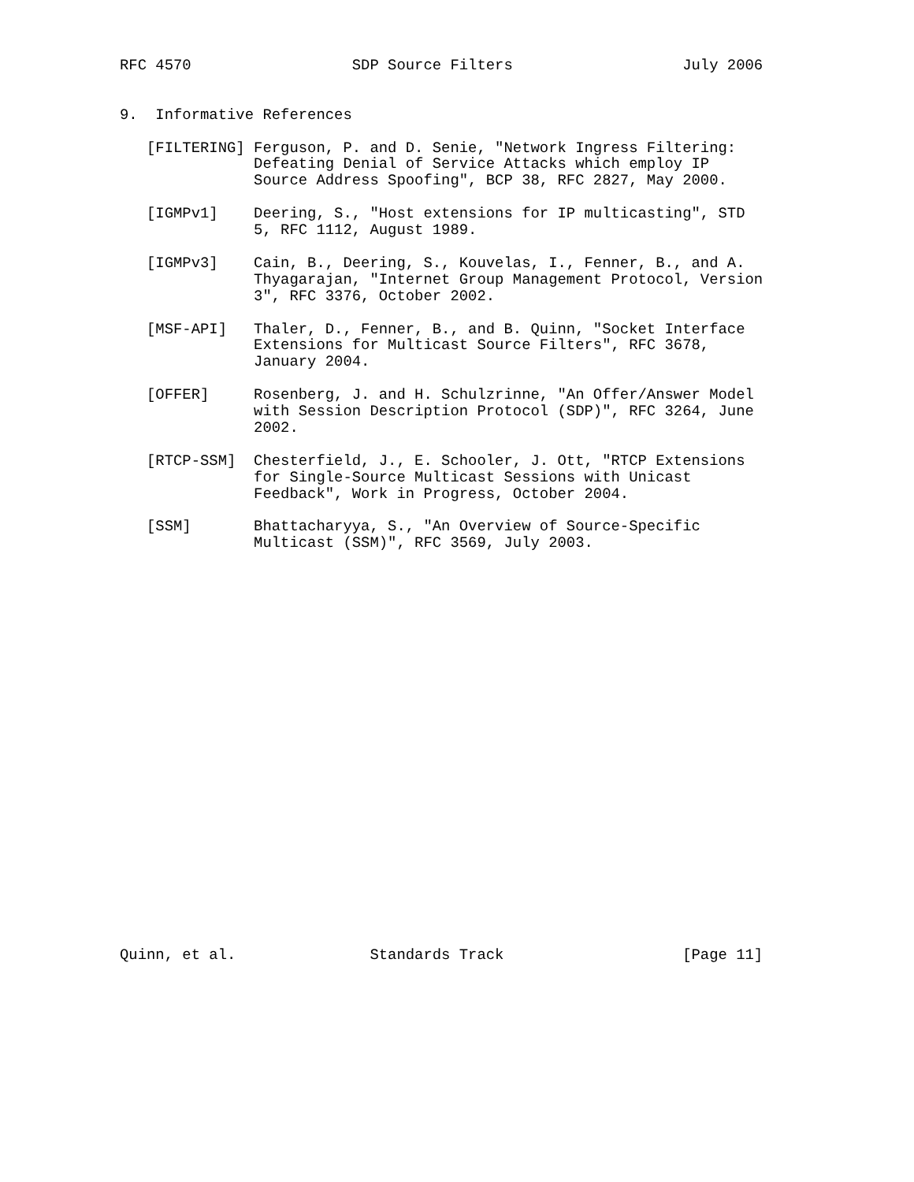RFC 4570                  SDP Source Filters                   July 2006


9.  Informative References

   [FILTERING] Ferguson, P. and D. Senie, "Network Ingress Filtering:
               Defeating Denial of Service Attacks which employ IP
               Source Address Spoofing", BCP 38, RFC 2827, May 2000.

   [IGMPv1]    Deering, S., "Host extensions for IP multicasting", STD
               5, RFC 1112, August 1989.

   [IGMPv3]    Cain, B., Deering, S., Kouvelas, I., Fenner, B., and A.
               Thyagarajan, "Internet Group Management Protocol, Version
               3", RFC 3376, October 2002.

   [MSF-API]   Thaler, D., Fenner, B., and B. Quinn, "Socket Interface
               Extensions for Multicast Source Filters", RFC 3678,
               January 2004.

   [OFFER]     Rosenberg, J. and H. Schulzrinne, "An Offer/Answer Model
               with Session Description Protocol (SDP)", RFC 3264, June
               2002.

   [RTCP-SSM]  Chesterfield, J., E. Schooler, J. Ott, "RTCP Extensions
               for Single-Source Multicast Sessions with Unicast
               Feedback", Work in Progress, October 2004.

   [SSM]       Bhattacharyya, S., "An Overview of Source-Specific
               Multicast (SSM)", RFC 3569, July 2003.
























Quinn, et al.               Standards Track                    [Page 11]